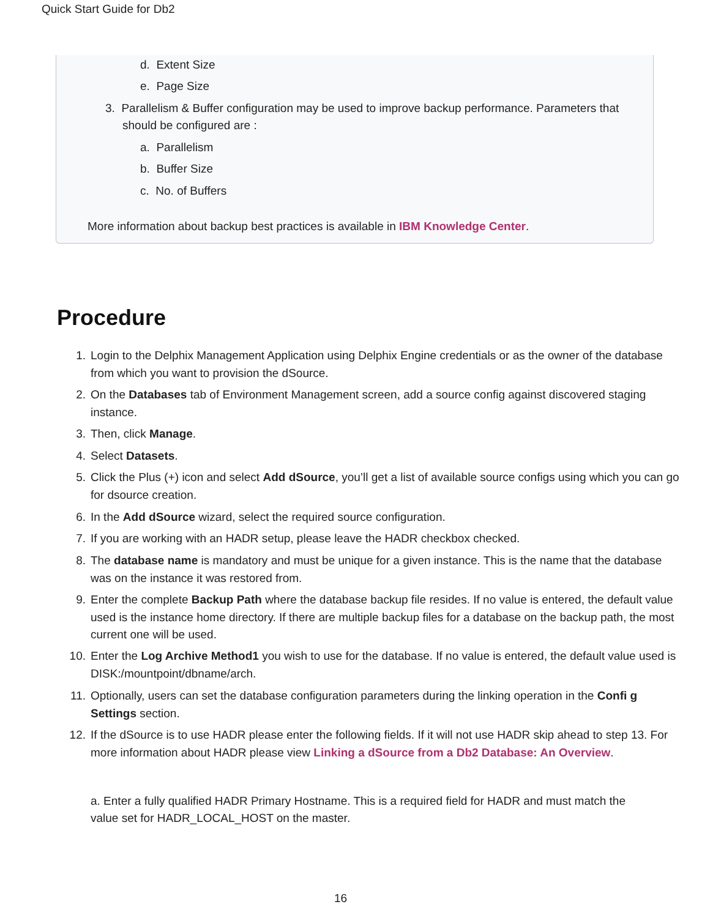Quick Start Guide for Db2
d. Extent Size
e. Page Size
3. Parallelism & Buffer configuration may be used to improve backup performance. Parameters that should be configured are :
a. Parallelism
b. Buffer Size
c. No. of Buffers
More information about backup best practices is available in IBM Knowledge Center.
Procedure
1. Login to the Delphix Management Application using Delphix Engine credentials or as the owner of the database from which you want to provision the dSource.
2. On the Databases tab of Environment Management screen, add a source config against discovered staging instance.
3. Then, click Manage.
4. Select Datasets.
5. Click the Plus (+) icon and select Add dSource, you’ll get a list of available source configs using which you can go for dsource creation.
6. In the Add dSource wizard, select the required source configuration.
7. If you are working with an HADR setup, please leave the HADR checkbox checked.
8. The database name is mandatory and must be unique for a given instance. This is the name that the database was on the instance it was restored from.
9. Enter the complete Backup Path where the database backup file resides. If no value is entered, the default value used is the instance home directory. If there are multiple backup files for a database on the backup path, the most current one will be used.
10. Enter the Log Archive Method1 you wish to use for the database. If no value is entered, the default value used is DISK:/mountpoint/dbname/arch.
11. Optionally, users can set the database configuration parameters during the linking operation in the Confi g Settings section.
12. If the dSource is to use HADR please enter the following fields. If it will not use HADR skip ahead to step 13. For more information about HADR please view Linking a dSource from a Db2 Database: An Overview.
a. Enter a fully qualified HADR Primary Hostname. This is a required field for HADR and must match the value set for HADR_LOCAL_HOST on the master.
16